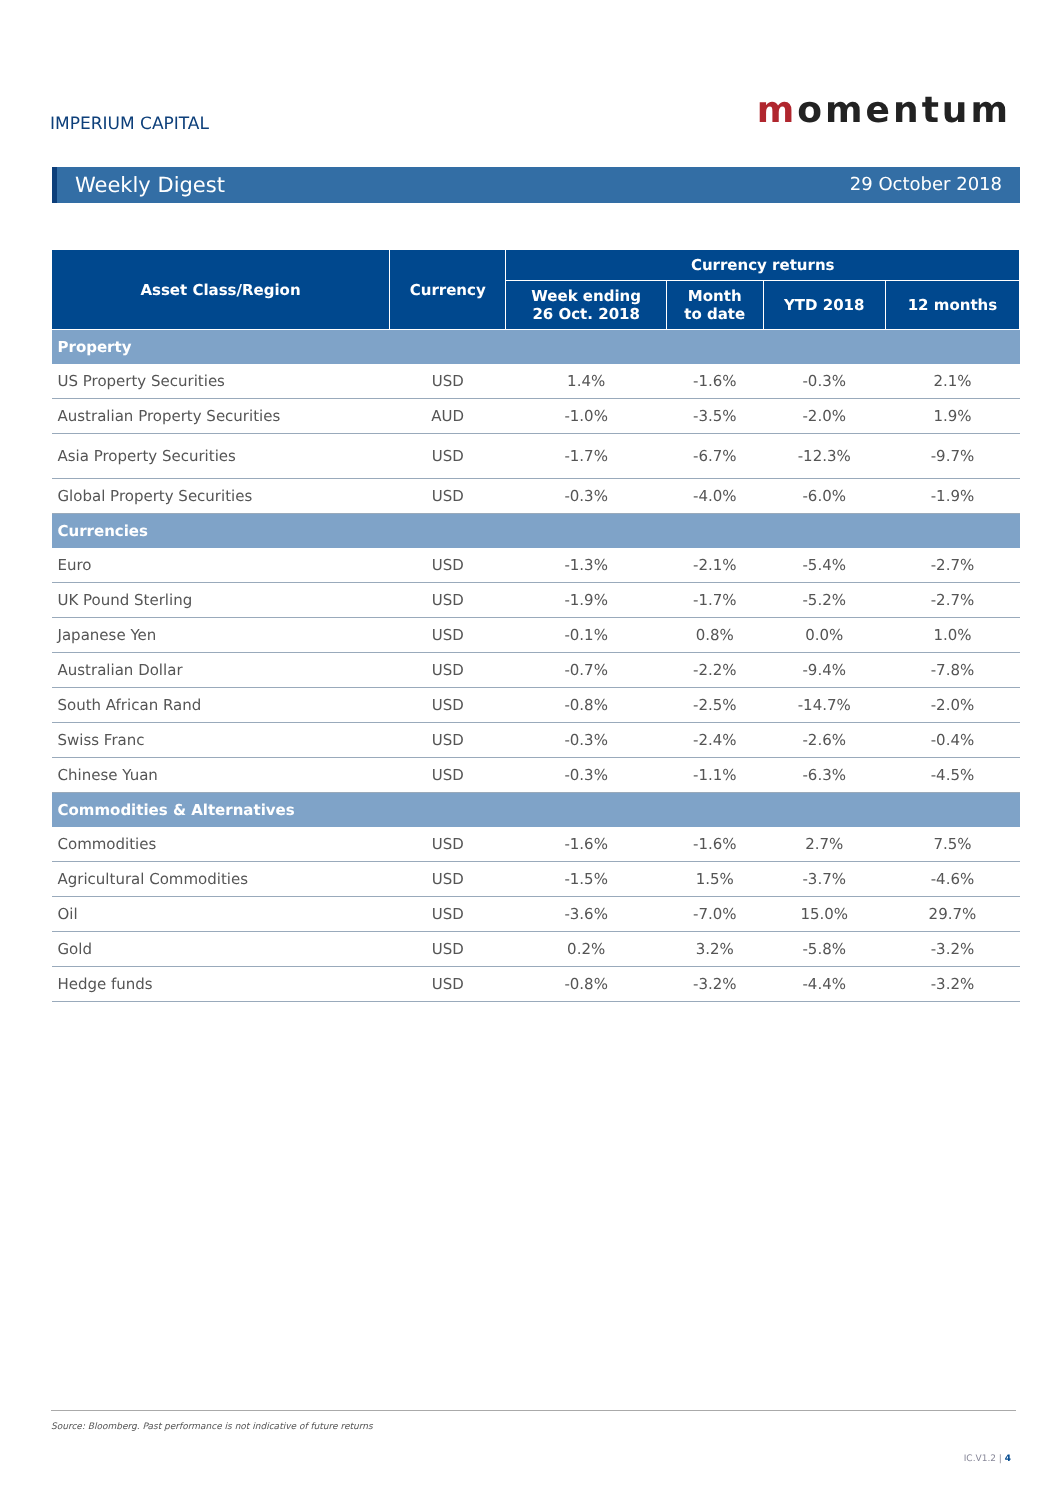IMPERIUM CAPITAL
momentum
Weekly Digest 29 October 2018
| Asset Class/Region | Currency | Currency returns | | | |
| --- | --- | --- | --- | --- | --- |
| | | Week ending 26 Oct. 2018 | Month to date | YTD 2018 | 12 months |
| Property | | | | | |
| US Property Securities | USD | 1.4% | -1.6% | -0.3% | 2.1% |
| Australian Property Securities | AUD | -1.0% | -3.5% | -2.0% | 1.9% |
| Asia Property Securities | USD | -1.7% | -6.7% | -12.3% | -9.7% |
| Global Property Securities | USD | -0.3% | -4.0% | -6.0% | -1.9% |
| Currencies | | | | | |
| Euro | USD | -1.3% | -2.1% | -5.4% | -2.7% |
| UK Pound Sterling | USD | -1.9% | -1.7% | -5.2% | -2.7% |
| Japanese Yen | USD | -0.1% | 0.8% | 0.0% | 1.0% |
| Australian Dollar | USD | -0.7% | -2.2% | -9.4% | -7.8% |
| South African Rand | USD | -0.8% | -2.5% | -14.7% | -2.0% |
| Swiss Franc | USD | -0.3% | -2.4% | -2.6% | -0.4% |
| Chinese Yuan | USD | -0.3% | -1.1% | -6.3% | -4.5% |
| Commodities & Alternatives | | | | | |
| Commodities | USD | -1.6% | -1.6% | 2.7% | 7.5% |
| Agricultural Commodities | USD | -1.5% | 1.5% | -3.7% | -4.6% |
| Oil | USD | -3.6% | -7.0% | 15.0% | 29.7% |
| Gold | USD | 0.2% | 3.2% | -5.8% | -3.2% |
| Hedge funds | USD | -0.8% | -3.2% | -4.4% | -3.2% |
Source: Bloomberg. Past performance is not indicative of future returns
IC.V1.2 | 4